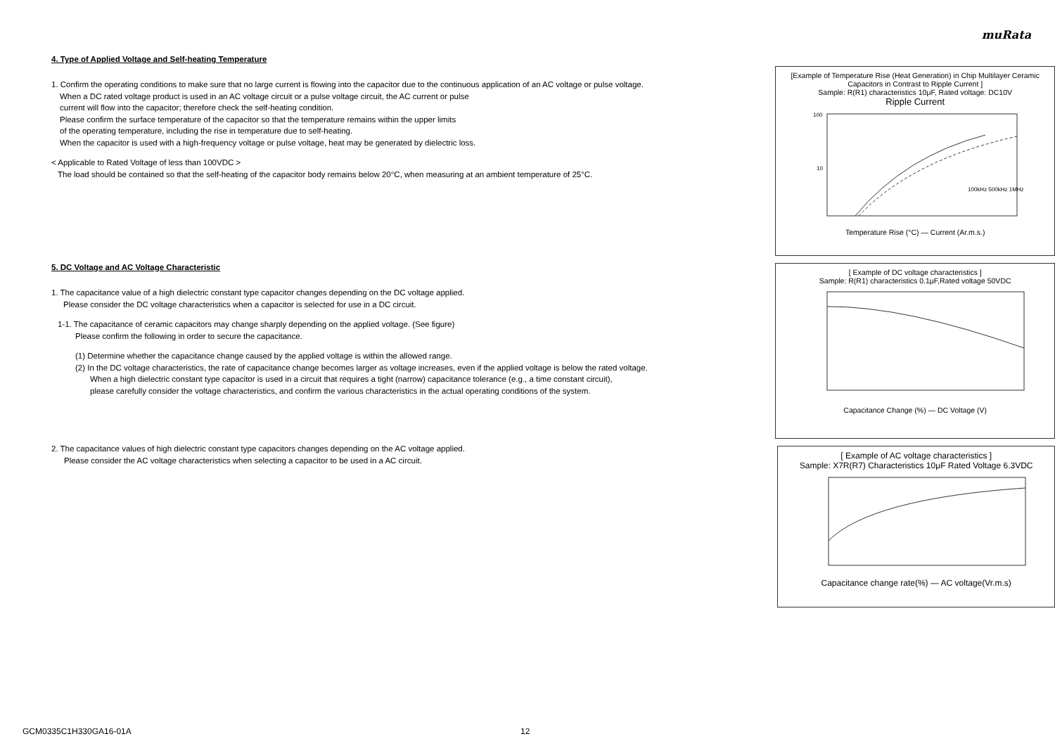muRata
4. Type of Applied Voltage and Self-heating Temperature
1. Confirm the operating conditions to make sure that no large current is flowing into the capacitor due to the continuous application of an AC voltage or pulse voltage.
When a DC rated voltage product is used in an AC voltage circuit or a pulse voltage circuit, the AC current or pulse
current will flow into the capacitor; therefore check the self-heating condition.
Please confirm the surface temperature of the capacitor so that the temperature remains within the upper limits
of the operating temperature, including the rise in temperature due to self-heating.
When the capacitor is used with a high-frequency voltage or pulse voltage, heat may be generated by dielectric loss.
< Applicable to Rated Voltage of less than 100VDC >
The load should be contained so that the self-heating of the capacitor body remains below 20°C, when measuring at an ambient temperature of 25°C.
5. DC Voltage and AC Voltage Characteristic
1. The capacitance value of a high dielectric constant type capacitor changes depending on the DC voltage applied.
Please consider the DC voltage characteristics when a capacitor is selected for use in a DC circuit.
1-1. The capacitance of ceramic capacitors may change sharply depending on the applied voltage. (See figure)
Please confirm the following in order to secure the capacitance.
(1) Determine whether the capacitance change caused by the applied voltage is within the allowed range.
(2) In the DC voltage characteristics, the rate of capacitance change becomes larger as voltage increases, even if the applied voltage is below the rated voltage.
When a high dielectric constant type capacitor is used in a circuit that requires a tight (narrow) capacitance tolerance (e.g., a time constant circuit),
please carefully consider the voltage characteristics, and confirm the various characteristics in the actual operating conditions of the system.
2. The capacitance values of high dielectric constant type capacitors changes depending on the AC voltage applied.
Please consider the AC voltage characteristics when selecting a capacitor to be used in a AC circuit.
[Example of Temperature Rise (Heat Generation) in Chip Multilayer Ceramic Capacitors in Contrast to Ripple Current ]
Sample: R(R1) characteristics 10μF, Rated voltage: DC10V
Ripple Current
100
10
100kHz 500kHz 1MHz
Temperature Rise (°C) — Current (Ar.m.s.)
[ Example of DC voltage characteristics ]
Sample: R(R1) characteristics 0.1μF,Rated voltage 50VDC
Capacitance Change (%) — DC Voltage (V)
[ Example of AC voltage characteristics ]
Sample: X7R(R7) Characteristics 10μF Rated Voltage 6.3VDC
Capacitance change rate(%) — AC voltage(Vr.m.s)
GCM0335C1H330GA16-01A 12